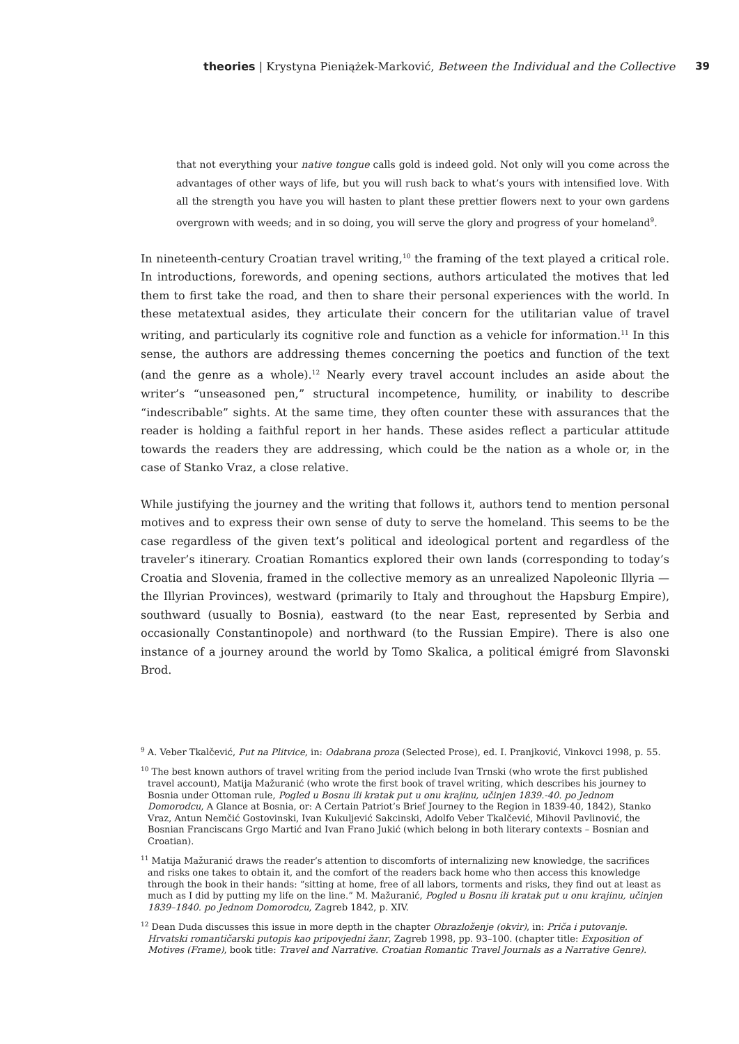theories | Krystyna Pieniążek-Marković, Between the Individual and the Collective 39
that not everything your native tongue calls gold is indeed gold. Not only will you come across the advantages of other ways of life, but you will rush back to what’s yours with intensified love. With all the strength you have you will hasten to plant these prettier flowers next to your own gardens overgrown with weeds; and in so doing, you will serve the glory and progress of your homeland<sup>9</sup>.
In nineteenth-century Croatian travel writing,<sup>10</sup> the framing of the text played a critical role. In introductions, forewords, and opening sections, authors articulated the motives that led them to first take the road, and then to share their personal experiences with the world. In these metatextual asides, they articulate their concern for the utilitarian value of travel writing, and particularly its cognitive role and function as a vehicle for information.<sup>11</sup> In this sense, the authors are addressing themes concerning the poetics and function of the text (and the genre as a whole).<sup>12</sup> Nearly every travel account includes an aside about the writer’s “unseasoned pen,” structural incompetence, humility, or inability to describe “indescribable” sights. At the same time, they often counter these with assurances that the reader is holding a faithful report in her hands. These asides reflect a particular attitude towards the readers they are addressing, which could be the nation as a whole or, in the case of Stanko Vraz, a close relative.
While justifying the journey and the writing that follows it, authors tend to mention personal motives and to express their own sense of duty to serve the homeland. This seems to be the case regardless of the given text’s political and ideological portent and regardless of the traveler’s itinerary. Croatian Romantics explored their own lands (corresponding to today’s Croatia and Slovenia, framed in the collective memory as an unrealized Napoleonic Illyria — the Illyrian Provinces), westward (primarily to Italy and throughout the Hapsburg Empire), southward (usually to Bosnia), eastward (to the near East, represented by Serbia and occasionally Constantinopole) and northward (to the Russian Empire). There is also one instance of a journey around the world by Tomo Skalica, a political émigré from Slavonski Brod.
<sup>9</sup> A. Veber Tkalčević, Put na Plitvice, in: Odabrana proza (Selected Prose), ed. I. Pranjković, Vinkovci 1998, p. 55.
<sup>10</sup> The best known authors of travel writing from the period include Ivan Trnski (who wrote the first published travel account), Matija Mažuranić (who wrote the first book of travel writing, which describes his journey to Bosnia under Ottoman rule, Pogled u Bosnu ili kratak put u onu krajinu, učinjen 1839.-40. po Jednom Domorodcu, A Glance at Bosnia, or: A Certain Patriot’s Brief Journey to the Region in 1839-40, 1842), Stanko Vraz, Antun Nemčić Gostovinski, Ivan Kukuljević Sakcinski, Adolfo Veber Tkalčević, Mihovil Pavlinović, the Bosnian Franciscans Grgo Martić and Ivan Frano Jukić (which belong in both literary contexts – Bosnian and Croatian).
<sup>11</sup> Matija Mažuranić draws the reader’s attention to discomforts of internalizing new knowledge, the sacrifices and risks one takes to obtain it, and the comfort of the readers back home who then access this knowledge through the book in their hands: “sitting at home, free of all labors, torments and risks, they find out at least as much as I did by putting my life on the line.” M. Mažuranić, Pogled u Bosnu ili kratak put u onu krajinu, učinjen 1839–1840. po Jednom Domorodcu, Zagreb 1842, p. XIV.
<sup>12</sup> Dean Duda discusses this issue in more depth in the chapter Obrazloženje (okvir), in: Priča i putovanje. Hrvatski romantičarski putopis kao pripovjedni žanr, Zagreb 1998, pp. 93–100. (chapter title: Exposition of Motives (Frame), book title: Travel and Narrative. Croatian Romantic Travel Journals as a Narrative Genre).